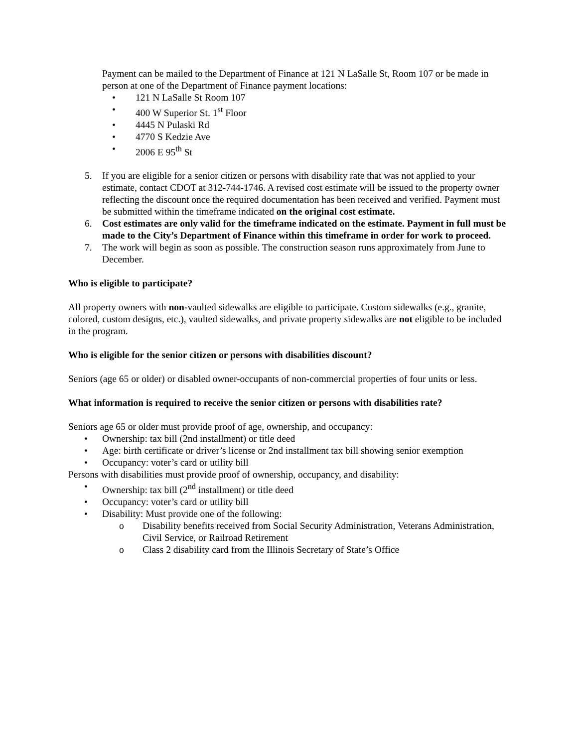Payment can be mailed to the Department of Finance at 121 N LaSalle St, Room 107 or be made in person at one of the Department of Finance payment locations:
• 121 N LaSalle St Room 107
• 400 W Superior St. 1<sup>st</sup> Floor
• 4445 N Pulaski Rd
• 4770 S Kedzie Ave
• 2006 E 95<sup>th</sup> St
5. If you are eligible for a senior citizen or persons with disability rate that was not applied to your estimate, contact CDOT at 312-744-1746. A revised cost estimate will be issued to the property owner reflecting the discount once the required documentation has been received and verified. Payment must be submitted within the timeframe indicated on the original cost estimate.
6. Cost estimates are only valid for the timeframe indicated on the estimate. Payment in full must be made to the City’s Department of Finance within this timeframe in order for work to proceed.
7. The work will begin as soon as possible. The construction season runs approximately from June to December.
Who is eligible to participate?
All property owners with non-vaulted sidewalks are eligible to participate. Custom sidewalks (e.g., granite, colored, custom designs, etc.), vaulted sidewalks, and private property sidewalks are not eligible to be included in the program.
Who is eligible for the senior citizen or persons with disabilities discount?
Seniors (age 65 or older) or disabled owner-occupants of non-commercial properties of four units or less.
What information is required to receive the senior citizen or persons with disabilities rate?
Seniors age 65 or older must provide proof of age, ownership, and occupancy:
• Ownership: tax bill (2nd installment) or title deed
• Age: birth certificate or driver’s license or 2nd installment tax bill showing senior exemption
• Occupancy: voter’s card or utility bill
Persons with disabilities must provide proof of ownership, occupancy, and disability:
• Ownership: tax bill (2<sup>nd</sup> installment) or title deed
• Occupancy: voter’s card or utility bill
• Disability: Must provide one of the following:
o Disability benefits received from Social Security Administration, Veterans Administration, Civil Service, or Railroad Retirement
o Class 2 disability card from the Illinois Secretary of State’s Office